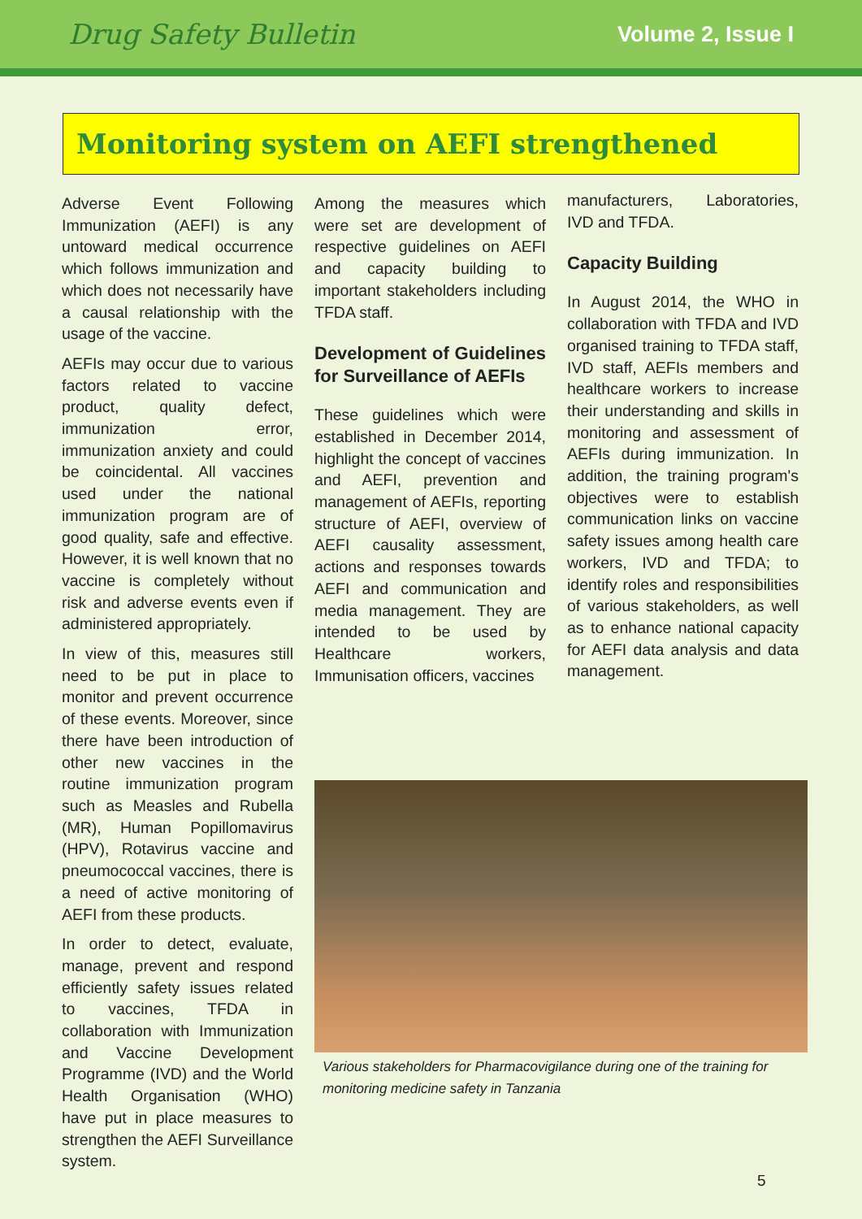Drug Safety Bulletin Volume 2, Issue I
Monitoring system on AEFI strengthened
Adverse Event Following Immunization (AEFI) is any untoward medical occurrence which follows immunization and which does not necessarily have a causal relationship with the usage of the vaccine.
AEFIs may occur due to various factors related to vaccine product, quality defect, immunization error, immunization anxiety and could be coincidental. All vaccines used under the national immunization program are of good quality, safe and effective. However, it is well known that no vaccine is completely without risk and adverse events even if administered appropriately.
In view of this, measures still need to be put in place to monitor and prevent occurrence of these events. Moreover, since there have been introduction of other new vaccines in the routine immunization program such as Measles and Rubella (MR), Human Popillomavirus (HPV), Rotavirus vaccine and pneumococcal vaccines, there is a need of active monitoring of AEFI from these products.
In order to detect, evaluate, manage, prevent and respond efficiently safety issues related to vaccines, TFDA in collaboration with Immunization and Vaccine Development Programme (IVD) and the World Health Organisation (WHO) have put in place measures to strengthen the AEFI Surveillance system.
Among the measures which were set are development of respective guidelines on AEFI and capacity building to important stakeholders including TFDA staff.
Development of Guidelines for Surveillance of AEFIs
These guidelines which were established in December 2014, highlight the concept of vaccines and AEFI, prevention and management of AEFIs, reporting structure of AEFI, overview of AEFI causality assessment, actions and responses towards AEFI and communication and media management. They are intended to be used by Healthcare workers, Immunisation officers, vaccines
manufacturers, Laboratories, IVD and TFDA.
Capacity Building
In August 2014, the WHO in collaboration with TFDA and IVD organised training to TFDA staff, IVD staff, AEFIs members and healthcare workers to increase their understanding and skills in monitoring and assessment of AEFIs during immunization. In addition, the training program's objectives were to establish communication links on vaccine safety issues among health care workers, IVD and TFDA; to identify roles and responsibilities of various stakeholders, as well as to enhance national capacity for AEFI data analysis and data management.
Various stakeholders for Pharmacovigilance during one of the training for monitoring medicine safety in Tanzania
5